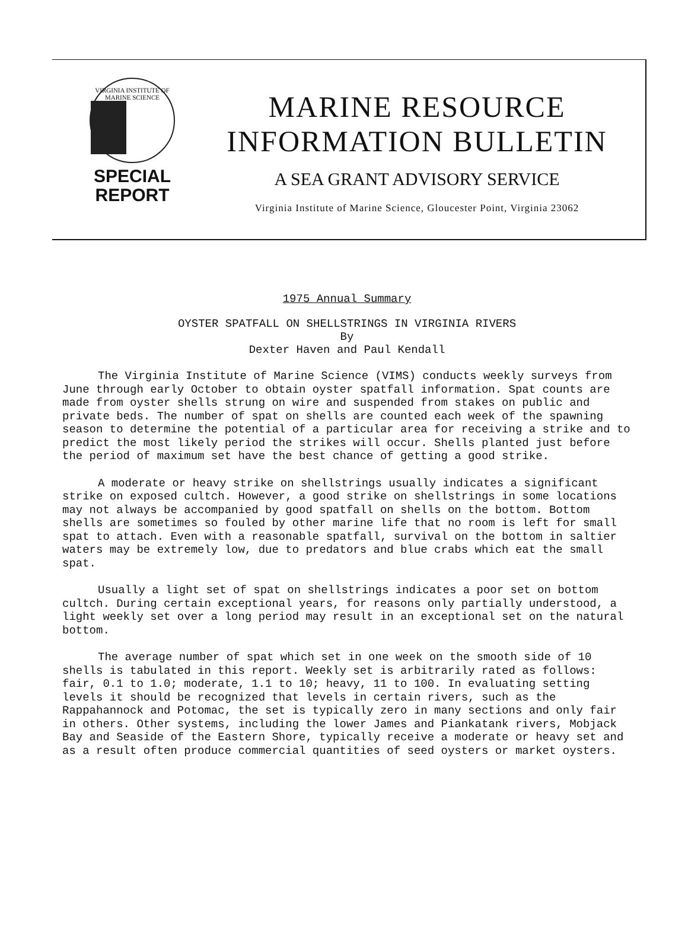VIRGINIA INSTITUTE OF MARINE SCIENCE
SPECIAL
REPORT
MARINE RESOURCE
INFORMATION BULLETIN
A SEA GRANT ADVISORY SERVICE
Virginia Institute of Marine Science, Gloucester Point, Virginia 23062
1975 Annual Summary
OYSTER SPATFALL ON SHELLSTRINGS IN VIRGINIA RIVERS
By
Dexter Haven and Paul Kendall
The Virginia Institute of Marine Science (VIMS) conducts weekly surveys from June through early October to obtain oyster spatfall information. Spat counts are made from oyster shells strung on wire and suspended from stakes on public and private beds. The number of spat on shells are counted each week of the spawning season to determine the potential of a particular area for receiving a strike and to predict the most likely period the strikes will occur. Shells planted just before the period of maximum set have the best chance of getting a good strike.
A moderate or heavy strike on shellstrings usually indicates a significant strike on exposed cultch. However, a good strike on shellstrings in some locations may not always be accompanied by good spatfall on shells on the bottom. Bottom shells are sometimes so fouled by other marine life that no room is left for small spat to attach. Even with a reasonable spatfall, survival on the bottom in saltier waters may be extremely low, due to predators and blue crabs which eat the small spat.
Usually a light set of spat on shellstrings indicates a poor set on bottom cultch. During certain exceptional years, for reasons only partially understood, a light weekly set over a long period may result in an exceptional set on the natural bottom.
The average number of spat which set in one week on the smooth side of 10 shells is tabulated in this report. Weekly set is arbitrarily rated as follows: fair, 0.1 to 1.0; moderate, 1.1 to 10; heavy, 11 to 100. In evaluating setting levels it should be recognized that levels in certain rivers, such as the Rappahannock and Potomac, the set is typically zero in many sections and only fair in others. Other systems, including the lower James and Piankatank rivers, Mobjack Bay and Seaside of the Eastern Shore, typically receive a moderate or heavy set and as a result often produce commercial quantities of seed oysters or market oysters.